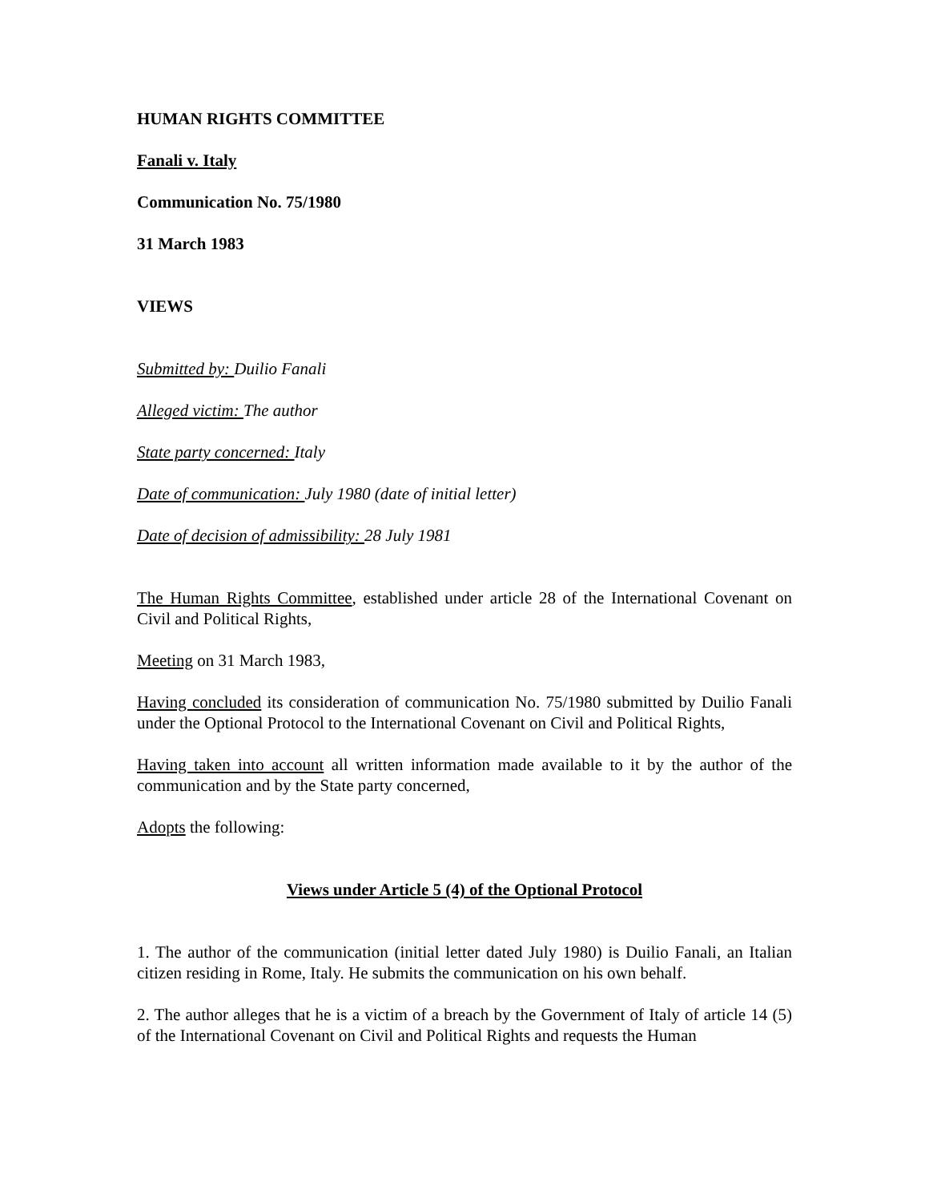HUMAN RIGHTS COMMITTEE
Fanali v. Italy
Communication No. 75/1980
31 March 1983
VIEWS
Submitted by: Duilio Fanali
Alleged victim: The author
State party concerned: Italy
Date of communication: July 1980 (date of initial letter)
Date of decision of admissibility: 28 July 1981
The Human Rights Committee, established under article 28 of the International Covenant on Civil and Political Rights,
Meeting on 31 March 1983,
Having concluded its consideration of communication No. 75/1980 submitted by Duilio Fanali under the Optional Protocol to the International Covenant on Civil and Political Rights,
Having taken into account all written information made available to it by the author of the communication and by the State party concerned,
Adopts the following:
Views under Article 5 (4) of the Optional Protocol
1. The author of the communication (initial letter dated July 1980) is Duilio Fanali, an Italian citizen residing in Rome, Italy. He submits the communication on his own behalf.
2. The author alleges that he is a victim of a breach by the Government of Italy of article 14 (5) of the International Covenant on Civil and Political Rights and requests the Human